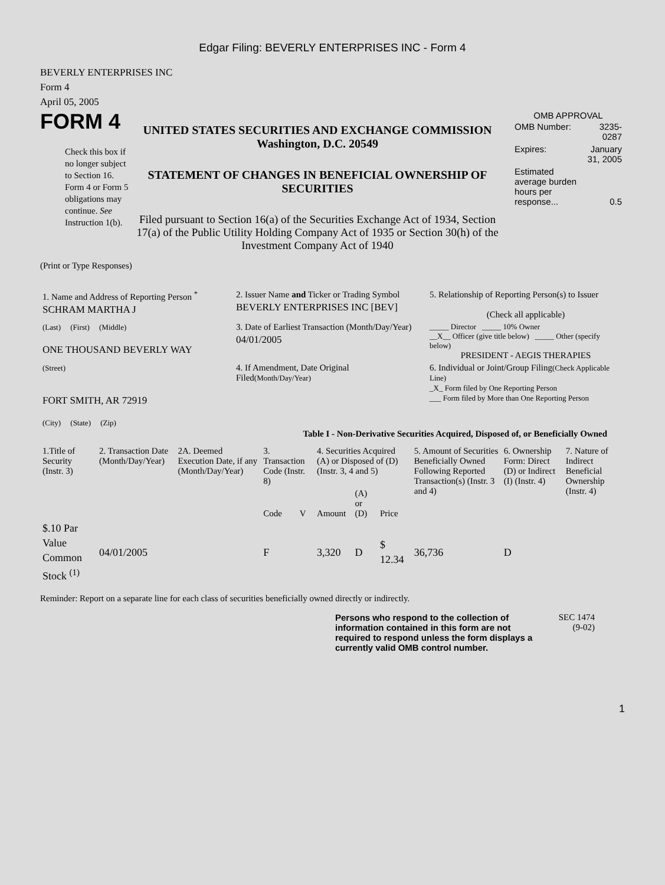Edgar Filing: BEVERLY ENTERPRISES INC - Form 4
BEVERLY ENTERPRISES INC
Form 4
April 05, 2005
FORM 4
Check this box if no longer subject to Section 16. Form 4 or Form 5 obligations may continue. See Instruction 1(b).
UNITED STATES SECURITIES AND EXCHANGE COMMISSION
Washington, D.C. 20549
STATEMENT OF CHANGES IN BENEFICIAL OWNERSHIP OF SECURITIES
Filed pursuant to Section 16(a) of the Securities Exchange Act of 1934, Section 17(a) of the Public Utility Holding Company Act of 1935 or Section 30(h) of the Investment Company Act of 1940
OMB APPROVAL
| OMB Number: | 3235-0287 |
| Expires: | January 31, 2005 |
| Estimated average burden hours per response... | 0.5 |
(Print or Type Responses)
| 1. Name and Address of Reporting Person <sup>*</sup> SCHRAM MARTHA J | 2. Issuer Name and Ticker or Trading Symbol BEVERLY ENTERPRISES INC [BEV] | 5. Relationship of Reporting Person(s) to Issuer (Check all applicable) |
| (Last) (First) (Middle) ONE THOUSAND BEVERLY WAY | 3. Date of Earliest Transaction (Month/Day/Year) 04/01/2005 | _____ Director _____ 10% Owner __X__ Officer (give title below) _____ Other (specify below) PRESIDENT - AEGIS THERAPIES |
| (Street) FORT SMITH, AR 72919 (City) (State) (Zip) | 4. If Amendment, Date Original Filed (Month/Day/Year) | 6. Individual or Joint/Group Filing (Check Applicable Line) _X_ Form filed by One Reporting Person ___ Form filed by More than One Reporting Person |
Table I - Non-Derivative Securities Acquired, Disposed of, or Beneficially Owned
| 1.Title of Security (Instr. 3) | 2. Transaction Date (Month/Day/Year) | 2A. Deemed Execution Date, if any (Month/Day/Year) | 3. Transaction Code (Instr. 8) | | 4. Securities Acquired (A) or Disposed of (D) (Instr. 3, 4 and 5) | | | 5. Amount of Securities Beneficially Owned Following Reported Transaction(s) (Instr. 3 and 4) | 6. Ownership Form: Direct (D) or Indirect (I) (Instr. 4) | 7. Nature of Indirect Beneficial Ownership (Instr. 4) |
| --- | --- | --- | --- | --- | --- | --- | --- | --- | --- | --- |
| | | | Code | V | Amount | (A) or (D) | Price | | | |
| $.10 Par Value Common Stock <sup>(1)</sup> | 04/01/2005 | | F | | 3,320 | D | $ 12.34 | 36,736 | D | |
Reminder: Report on a separate line for each class of securities beneficially owned directly or indirectly.
Persons who respond to the collection of information contained in this form are not required to respond unless the form displays a currently valid OMB control number.
SEC 1474
(9-02)
1